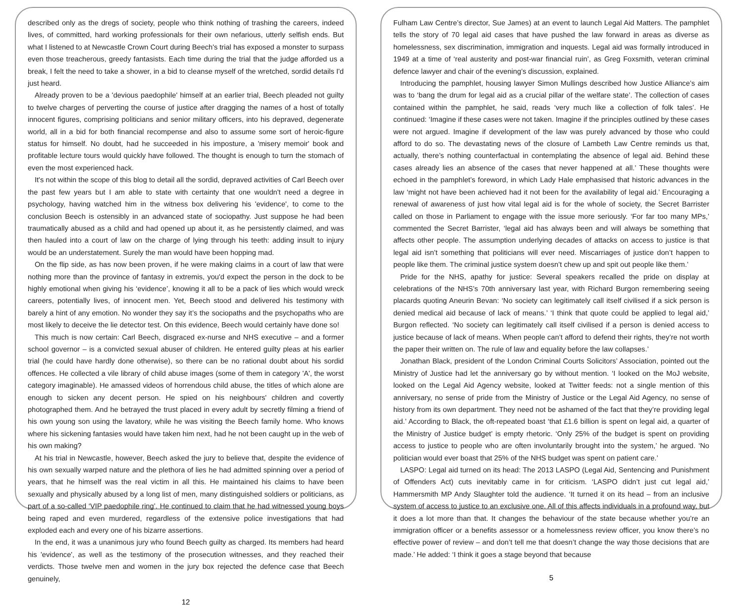described only as the dregs of society, people who think nothing of trashing the careers, indeed lives, of committed, hard working professionals for their own nefarious, utterly selfish ends. But what I listened to at Newcastle Crown Court during Beech's trial has exposed a monster to surpass even those treacherous, greedy fantasists. Each time during the trial that the judge afforded us a break, I felt the need to take a shower, in a bid to cleanse myself of the wretched, sordid details I'd just heard.
Already proven to be a 'devious paedophile' himself at an earlier trial, Beech pleaded not guilty to twelve charges of perverting the course of justice after dragging the names of a host of totally innocent figures, comprising politicians and senior military officers, into his depraved, degenerate world, all in a bid for both financial recompense and also to assume some sort of heroic-figure status for himself. No doubt, had he succeeded in his imposture, a 'misery memoir' book and profitable lecture tours would quickly have followed. The thought is enough to turn the stomach of even the most experienced hack.
It's not within the scope of this blog to detail all the sordid, depraved activities of Carl Beech over the past few years but I am able to state with certainty that one wouldn't need a degree in psychology, having watched him in the witness box delivering his 'evidence', to come to the conclusion Beech is ostensibly in an advanced state of sociopathy. Just suppose he had been traumatically abused as a child and had opened up about it, as he persistently claimed, and was then hauled into a court of law on the charge of lying through his teeth: adding insult to injury would be an understatement. Surely the man would have been hopping mad.
On the flip side, as has now been proven, if he were making claims in a court of law that were nothing more than the province of fantasy in extremis, you'd expect the person in the dock to be highly emotional when giving his ‘evidence’, knowing it all to be a pack of lies which would wreck careers, potentially lives, of innocent men. Yet, Beech stood and delivered his testimony with barely a hint of any emotion. No wonder they say it’s the sociopaths and the psychopaths who are most likely to deceive the lie detector test. On this evidence, Beech would certainly have done so!
This much is now certain: Carl Beech, disgraced ex-nurse and NHS executive – and a former school governor – is a convicted sexual abuser of children. He entered guilty pleas at his earlier trial (he could have hardly done otherwise), so there can be no rational doubt about his sordid offences. He collected a vile library of child abuse images (some of them in category 'A', the worst category imaginable). He amassed videos of horrendous child abuse, the titles of which alone are enough to sicken any decent person. He spied on his neighbours' children and covertly photographed them. And he betrayed the trust placed in every adult by secretly filming a friend of his own young son using the lavatory, while he was visiting the Beech family home. Who knows where his sickening fantasies would have taken him next, had he not been caught up in the web of his own making?
At his trial in Newcastle, however, Beech asked the jury to believe that, despite the evidence of his own sexually warped nature and the plethora of lies he had admitted spinning over a period of years, that he himself was the real victim in all this. He maintained his claims to have been sexually and physically abused by a long list of men, many distinguished soldiers or politicians, as part of a so-called ‘VIP paedophile ring’. He continued to claim that he had witnessed young boys being raped and even murdered, regardless of the extensive police investigations that had exploded each and every one of his bizarre assertions.
In the end, it was a unanimous jury who found Beech guilty as charged. Its members had heard his 'evidence', as well as the testimony of the prosecution witnesses, and they reached their verdicts. Those twelve men and women in the jury box rejected the defence case that Beech genuinely,
12
Fulham Law Centre’s director, Sue James) at an event to launch Legal Aid Matters. The pamphlet tells the story of 70 legal aid cases that have pushed the law forward in areas as diverse as homelessness, sex discrimination, immigration and inquests. Legal aid was formally introduced in 1949 at a time of ‘real austerity and post-war financial ruin’, as Greg Foxsmith, veteran criminal defence lawyer and chair of the evening’s discussion, explained.
Introducing the pamphlet, housing lawyer Simon Mullings described how Justice Alliance’s aim was to ‘bang the drum for legal aid as a crucial pillar of the welfare state’. The collection of cases contained within the pamphlet, he said, reads ‘very much like a collection of folk tales’. He continued: ‘Imagine if these cases were not taken. Imagine if the principles outlined by these cases were not argued. Imagine if development of the law was purely advanced by those who could afford to do so. The devastating news of the closure of Lambeth Law Centre reminds us that, actually, there’s nothing counterfactual in contemplating the absence of legal aid. Behind these cases already lies an absence of the cases that never happened at all.’ These thoughts were echoed in the pamphlet’s foreword, in which Lady Hale emphasised that historic advances in the law ‘might not have been achieved had it not been for the availability of legal aid.’ Encouraging a renewal of awareness of just how vital legal aid is for the whole of society, the Secret Barrister called on those in Parliament to engage with the issue more seriously. ‘For far too many MPs,’ commented the Secret Barrister, ‘legal aid has always been and will always be something that affects other people. The assumption underlying decades of attacks on access to justice is that legal aid isn’t something that politicians will ever need. Miscarriages of justice don’t happen to people like them. The criminal justice system doesn’t chew up and spit out people like them.’
Pride for the NHS, apathy for justice: Several speakers recalled the pride on display at celebrations of the NHS’s 70th anniversary last year, with Richard Burgon remembering seeing placards quoting Aneurin Bevan: ‘No society can legitimately call itself civilised if a sick person is denied medical aid because of lack of means.’ ‘I think that quote could be applied to legal aid,’ Burgon reflected. ‘No society can legitimately call itself civilised if a person is denied access to justice because of lack of means. When people can’t afford to defend their rights, they’re not worth the paper their written on. The rule of law and equality before the law collapses.’
Jonathan Black, president of the London Criminal Courts Solicitors’ Association, pointed out the Ministry of Justice had let the anniversary go by without mention. ‘I looked on the MoJ website, looked on the Legal Aid Agency website, looked at Twitter feeds: not a single mention of this anniversary, no sense of pride from the Ministry of Justice or the Legal Aid Agency, no sense of history from its own department. They need not be ashamed of the fact that they’re providing legal aid.’ According to Black, the oft-repeated boast ‘that £1.6 billion is spent on legal aid, a quarter of the Ministry of Justice budget’ is empty rhetoric. ‘Only 25% of the budget is spent on providing access to justice to people who are often involuntarily brought into the system,’ he argued. ‘No politician would ever boast that 25% of the NHS budget was spent on patient care.’
LASPO: Legal aid turned on its head: The 2013 LASPO (Legal Aid, Sentencing and Punishment of Offenders Act) cuts inevitably came in for criticism. ‘LASPO didn’t just cut legal aid,’ Hammersmith MP Andy Slaughter told the audience. ‘It turned it on its head – from an inclusive system of access to justice to an exclusive one. All of this affects individuals in a profound way, but it does a lot more than that. It changes the behaviour of the state because whether you’re an immigration officer or a benefits assessor or a homelessness review officer, you know there’s no effective power of review – and don’t tell me that doesn’t change the way those decisions that are made.’ He added: ‘I think it goes a stage beyond that because
5